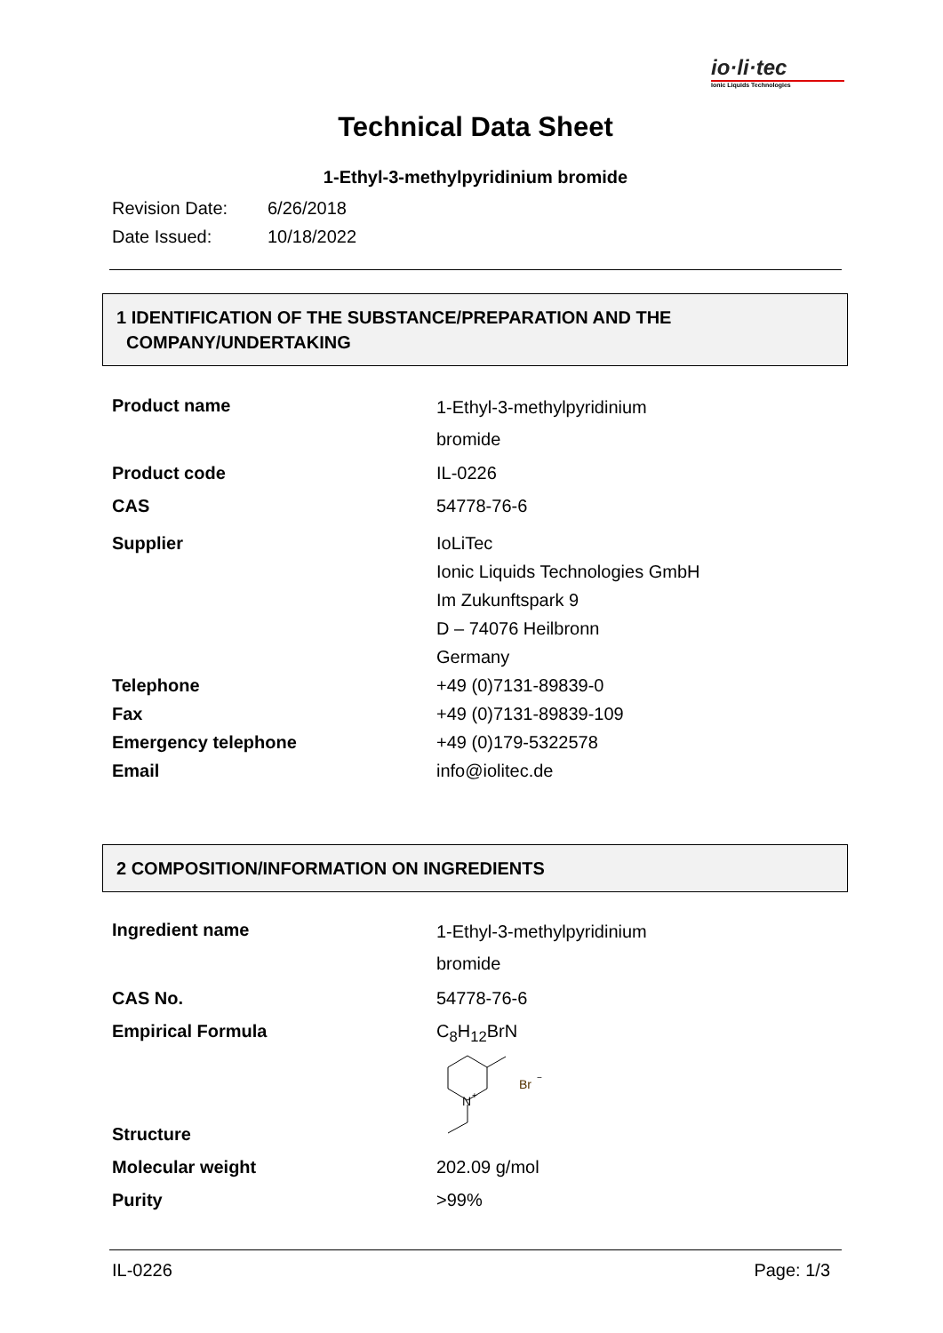io·li·tec
Ionic Liquids Technologies
Technical Data Sheet
1-Ethyl-3-methylpyridinium bromide
Revision Date: 6/26/2018
Date Issued: 10/18/2022
1 IDENTIFICATION OF THE SUBSTANCE/PREPARATION AND THE
COMPANY/UNDERTAKING
| Product name | 1-Ethyl-3-methylpyridinium bromide |
| Product code | IL-0226 |
| CAS | 54778-76-6 |
| Supplier | IoLiTec Ionic Liquids Technologies GmbH Im Zukunftspark 9 D – 74076 Heilbronn Germany |
| Telephone | +49 (0)7131-89839-0 |
| Fax | +49 (0)7131-89839-109 |
| Emergency telephone | +49 (0)179-5322578 |
| Email | info@iolitec.de |
2 COMPOSITION/INFORMATION ON INGREDIENTS
| Ingredient name | 1-Ethyl-3-methylpyridinium bromide |
| CAS No. | 54778-76-6 |
| Empirical Formula | C<sub>8</sub>H<sub>12</sub>BrN |
| Structure | N + Br − |
| Molecular weight | 202.09 g/mol |
| Purity | >99% |
IL-0226 Page: 1/3